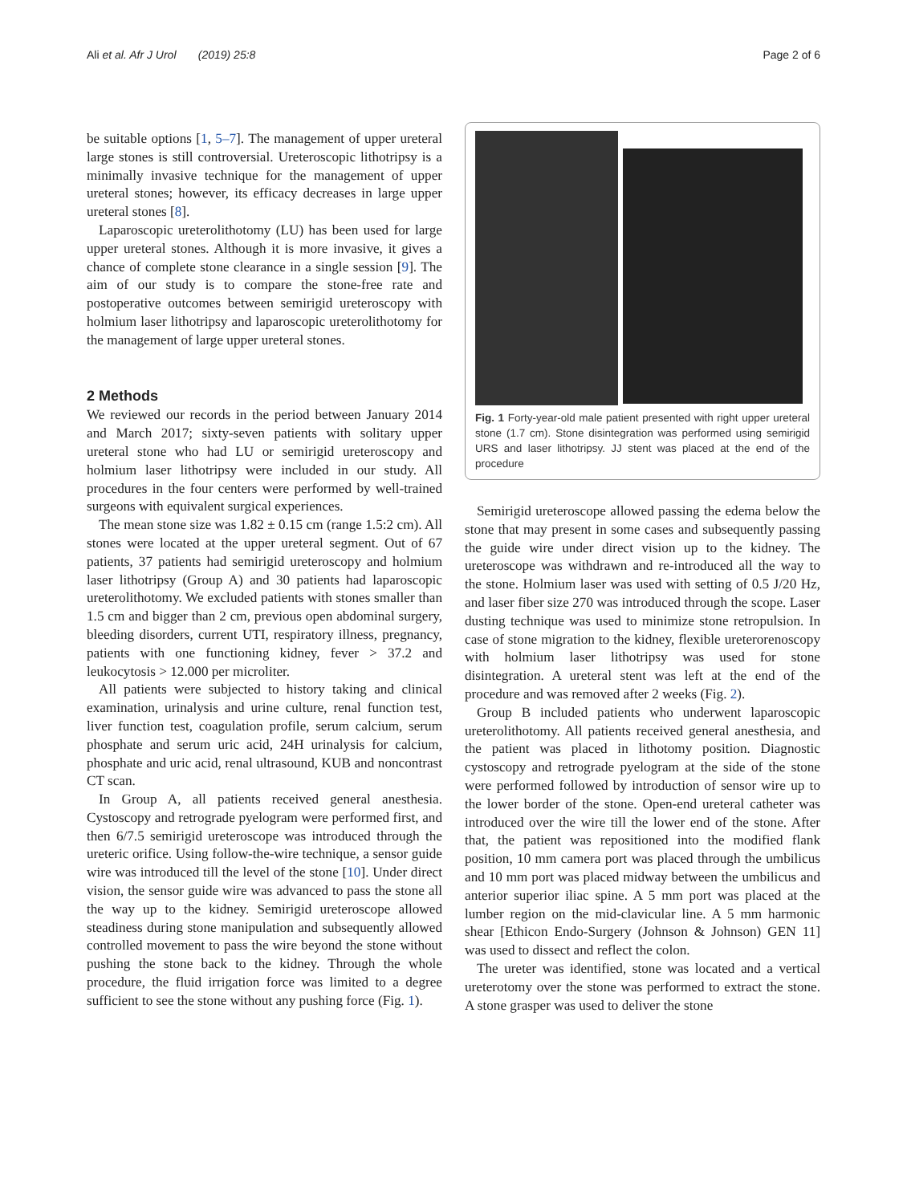Ali et al. Afr J Urol (2019) 25:8 Page 2 of 6
be suitable options [1, 5–7]. The management of upper ureteral large stones is still controversial. Ureteroscopic lithotripsy is a minimally invasive technique for the management of upper ureteral stones; however, its efficacy decreases in large upper ureteral stones [8].
Laparoscopic ureterolithotomy (LU) has been used for large upper ureteral stones. Although it is more invasive, it gives a chance of complete stone clearance in a single session [9]. The aim of our study is to compare the stone-free rate and postoperative outcomes between semirigid ureteroscopy with holmium laser lithotripsy and laparoscopic ureterolithotomy for the management of large upper ureteral stones.
2 Methods
We reviewed our records in the period between January 2014 and March 2017; sixty-seven patients with solitary upper ureteral stone who had LU or semirigid ureteroscopy and holmium laser lithotripsy were included in our study. All procedures in the four centers were performed by well-trained surgeons with equivalent surgical experiences.
The mean stone size was 1.82 ± 0.15 cm (range 1.5:2 cm). All stones were located at the upper ureteral segment. Out of 67 patients, 37 patients had semirigid ureteroscopy and holmium laser lithotripsy (Group A) and 30 patients had laparoscopic ureterolithotomy. We excluded patients with stones smaller than 1.5 cm and bigger than 2 cm, previous open abdominal surgery, bleeding disorders, current UTI, respiratory illness, pregnancy, patients with one functioning kidney, fever > 37.2 and leukocytosis > 12.000 per microliter.
All patients were subjected to history taking and clinical examination, urinalysis and urine culture, renal function test, liver function test, coagulation profile, serum calcium, serum phosphate and serum uric acid, 24H urinalysis for calcium, phosphate and uric acid, renal ultrasound, KUB and noncontrast CT scan.
In Group A, all patients received general anesthesia. Cystoscopy and retrograde pyelogram were performed first, and then 6/7.5 semirigid ureteroscope was introduced through the ureteric orifice. Using follow-the-wire technique, a sensor guide wire was introduced till the level of the stone [10]. Under direct vision, the sensor guide wire was advanced to pass the stone all the way up to the kidney. Semirigid ureteroscope allowed steadiness during stone manipulation and subsequently allowed controlled movement to pass the wire beyond the stone without pushing the stone back to the kidney. Through the whole procedure, the fluid irrigation force was limited to a degree sufficient to see the stone without any pushing force (Fig. 1).
Fig. 1 Forty-year-old male patient presented with right upper ureteral stone (1.7 cm). Stone disintegration was performed using semirigid URS and laser lithotripsy. JJ stent was placed at the end of the procedure
Semirigid ureteroscope allowed passing the edema below the stone that may present in some cases and subsequently passing the guide wire under direct vision up to the kidney. The ureteroscope was withdrawn and re-introduced all the way to the stone. Holmium laser was used with setting of 0.5 J/20 Hz, and laser fiber size 270 was introduced through the scope. Laser dusting technique was used to minimize stone retropulsion. In case of stone migration to the kidney, flexible ureterorenoscopy with holmium laser lithotripsy was used for stone disintegration. A ureteral stent was left at the end of the procedure and was removed after 2 weeks (Fig. 2).
Group B included patients who underwent laparoscopic ureterolithotomy. All patients received general anesthesia, and the patient was placed in lithotomy position. Diagnostic cystoscopy and retrograde pyelogram at the side of the stone were performed followed by introduction of sensor wire up to the lower border of the stone. Open-end ureteral catheter was introduced over the wire till the lower end of the stone. After that, the patient was repositioned into the modified flank position, 10 mm camera port was placed through the umbilicus and 10 mm port was placed midway between the umbilicus and anterior superior iliac spine. A 5 mm port was placed at the lumber region on the mid-clavicular line. A 5 mm harmonic shear [Ethicon Endo-Surgery (Johnson & Johnson) GEN 11] was used to dissect and reflect the colon.
The ureter was identified, stone was located and a vertical ureterotomy over the stone was performed to extract the stone. A stone grasper was used to deliver the stone